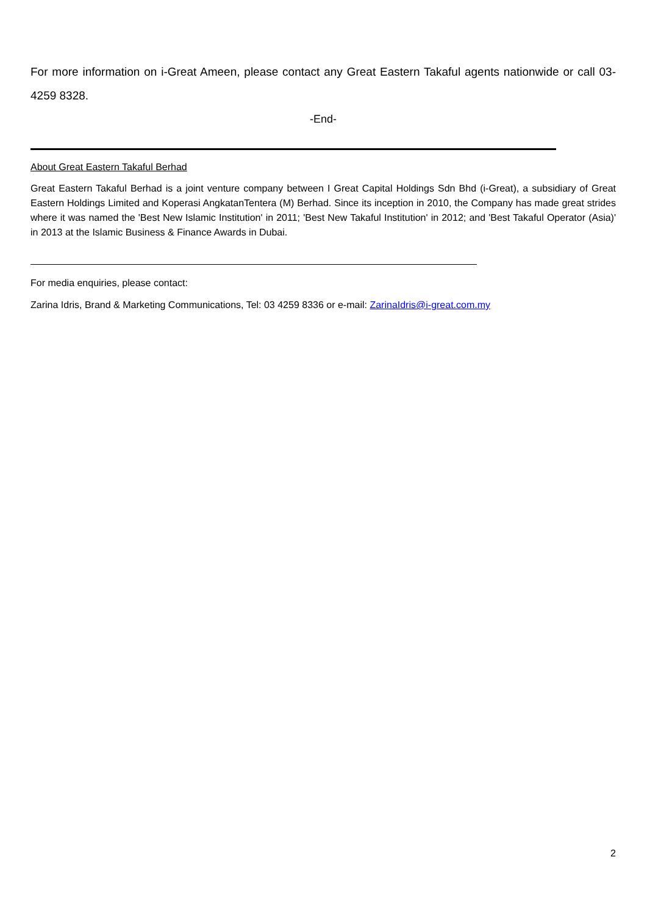For more information on i-Great Ameen, please contact any Great Eastern Takaful agents nationwide or call 03-4259 8328.
-End-
About Great Eastern Takaful Berhad
Great Eastern Takaful Berhad is a joint venture company between I Great Capital Holdings Sdn Bhd (i-Great), a subsidiary of Great Eastern Holdings Limited and Koperasi AngkatanTentera (M) Berhad. Since its inception in 2010, the Company has made great strides where it was named the 'Best New Islamic Institution' in 2011; 'Best New Takaful Institution' in 2012; and 'Best Takaful Operator (Asia)' in 2013 at the Islamic Business & Finance Awards in Dubai.
For media enquiries, please contact:
Zarina Idris, Brand & Marketing Communications, Tel: 03 4259 8336 or e-mail: ZarinaIdris@i-great.com.my
2